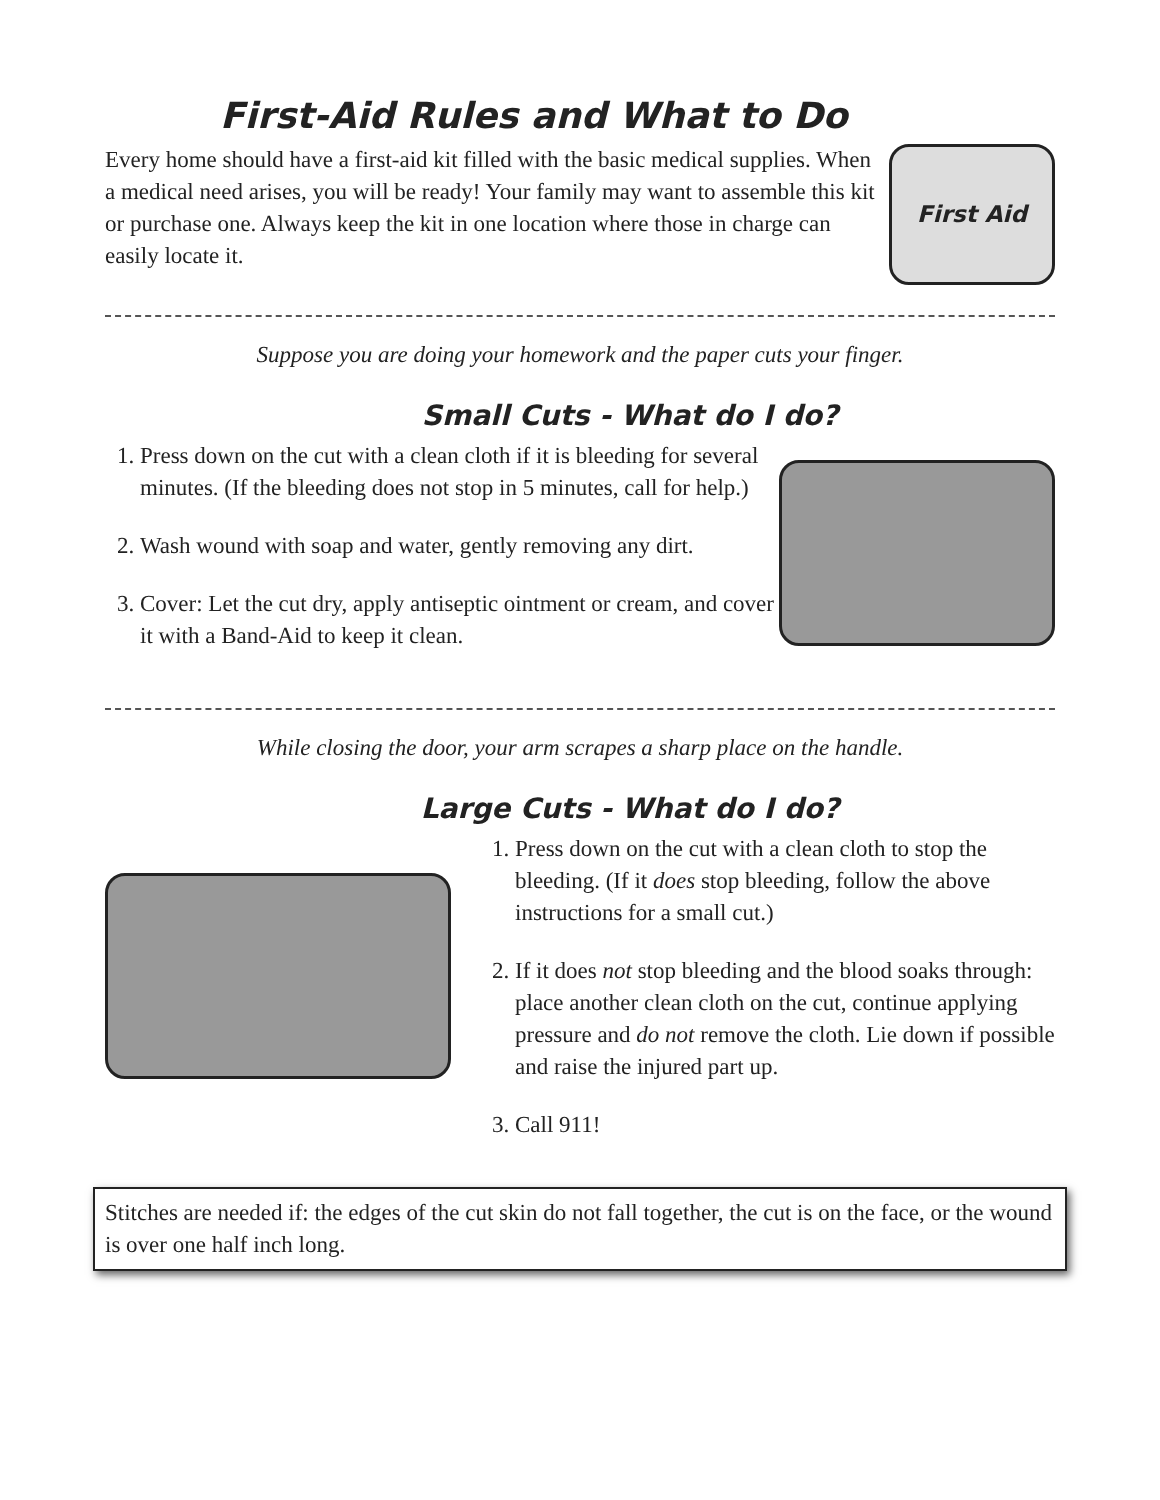First-Aid Rules and What to Do
Every home should have a first-aid kit filled with the basic medical supplies. When a medical need arises, you will be ready! Your family may want to assemble this kit or purchase one. Always keep the kit in one location where those in charge can easily locate it.
First Aid
Suppose you are doing your homework and the paper cuts your finger.
Small Cuts - What do I do?
1. Press down on the cut with a clean cloth if it is bleeding for several minutes. (If the bleeding does not stop in 5 minutes, call for help.)
2. Wash wound with soap and water, gently removing any dirt.
3. Cover: Let the cut dry, apply antiseptic ointment or cream, and cover it with a Band-Aid to keep it clean.
While closing the door, your arm scrapes a sharp place on the handle.
Large Cuts - What do I do?
1. Press down on the cut with a clean cloth to stop the bleeding. (If it does stop bleeding, follow the above instructions for a small cut.)
2. If it does not stop bleeding and the blood soaks through: place another clean cloth on the cut, continue applying pressure and do not remove the cloth. Lie down if possible and raise the injured part up.
3. Call 911!
Stitches are needed if: the edges of the cut skin do not fall together, the cut is on the face, or the wound is over one half inch long.